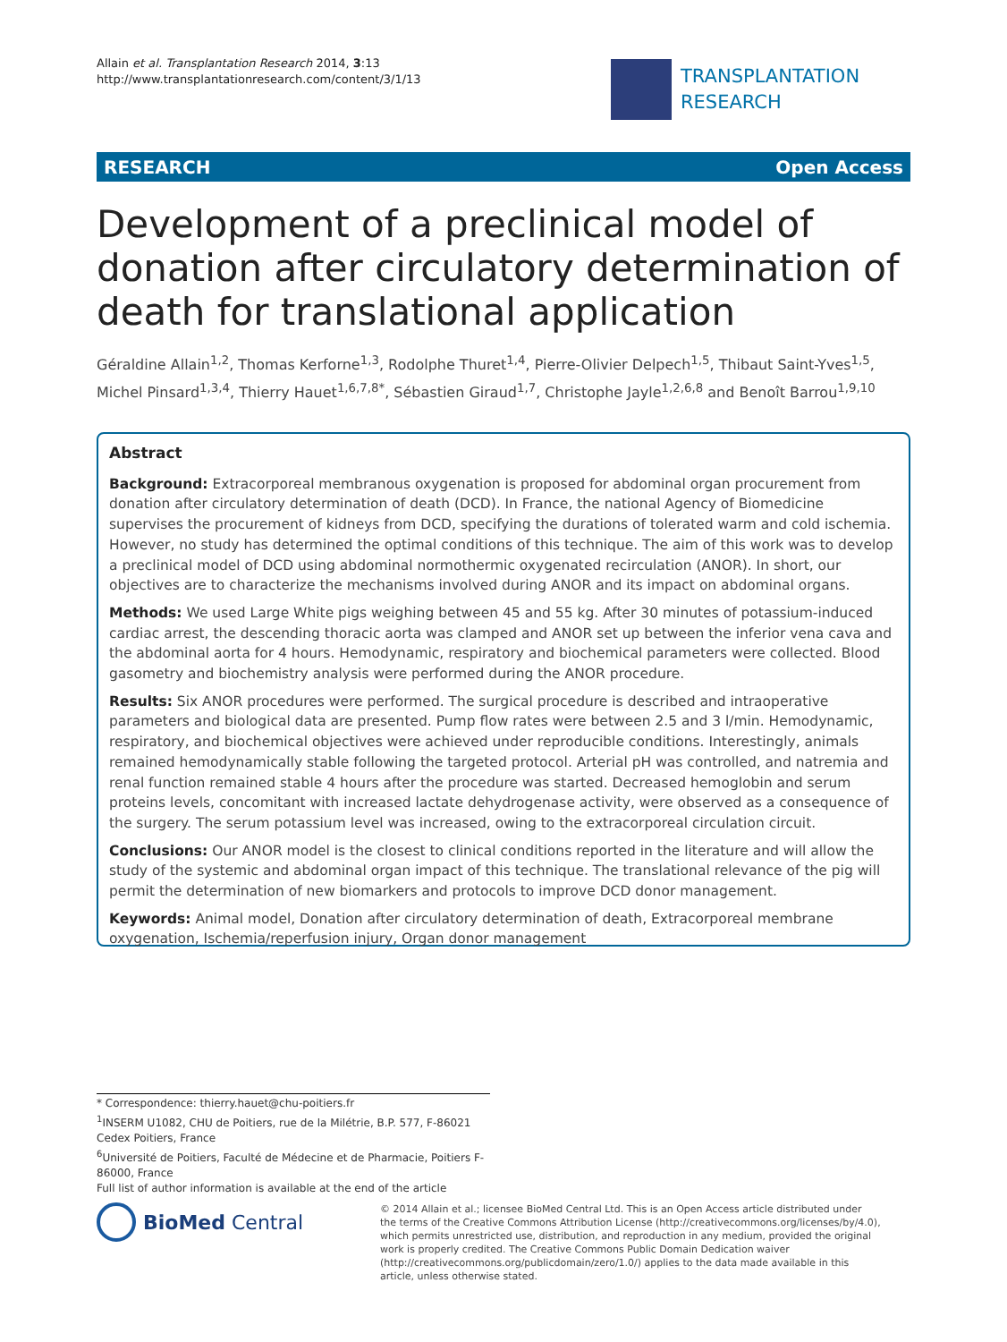Allain et al. Transplantation Research 2014, 3:13
http://www.transplantationresearch.com/content/3/1/13
TRANSPLANTATION
RESEARCH
RESEARCH Open Access
Development of a preclinical model of donation after circulatory determination of death for translational application
Géraldine Allain<sup>1,2</sup>, Thomas Kerforne<sup>1,3</sup>, Rodolphe Thuret<sup>1,4</sup>, Pierre-Olivier Delpech<sup>1,5</sup>, Thibaut Saint-Yves<sup>1,5</sup>, Michel Pinsard<sup>1,3,4</sup>, Thierry Hauet<sup>1,6,7,8*</sup>, Sébastien Giraud<sup>1,7</sup>, Christophe Jayle<sup>1,2,6,8</sup> and Benoît Barrou<sup>1,9,10</sup>
Abstract
Background: Extracorporeal membranous oxygenation is proposed for abdominal organ procurement from donation after circulatory determination of death (DCD). In France, the national Agency of Biomedicine supervises the procurement of kidneys from DCD, specifying the durations of tolerated warm and cold ischemia. However, no study has determined the optimal conditions of this technique. The aim of this work was to develop a preclinical model of DCD using abdominal normothermic oxygenated recirculation (ANOR). In short, our objectives are to characterize the mechanisms involved during ANOR and its impact on abdominal organs.
Methods: We used Large White pigs weighing between 45 and 55 kg. After 30 minutes of potassium-induced cardiac arrest, the descending thoracic aorta was clamped and ANOR set up between the inferior vena cava and the abdominal aorta for 4 hours. Hemodynamic, respiratory and biochemical parameters were collected. Blood gasometry and biochemistry analysis were performed during the ANOR procedure.
Results: Six ANOR procedures were performed. The surgical procedure is described and intraoperative parameters and biological data are presented. Pump flow rates were between 2.5 and 3 l/min. Hemodynamic, respiratory, and biochemical objectives were achieved under reproducible conditions. Interestingly, animals remained hemodynamically stable following the targeted protocol. Arterial pH was controlled, and natremia and renal function remained stable 4 hours after the procedure was started. Decreased hemoglobin and serum proteins levels, concomitant with increased lactate dehydrogenase activity, were observed as a consequence of the surgery. The serum potassium level was increased, owing to the extracorporeal circulation circuit.
Conclusions: Our ANOR model is the closest to clinical conditions reported in the literature and will allow the study of the systemic and abdominal organ impact of this technique. The translational relevance of the pig will permit the determination of new biomarkers and protocols to improve DCD donor management.
Keywords: Animal model, Donation after circulatory determination of death, Extracorporeal membrane oxygenation, Ischemia/reperfusion injury, Organ donor management
* Correspondence: thierry.hauet@chu-poitiers.fr
<sup>1</sup> INSERM U1082, CHU de Poitiers, rue de la Milétrie, B.P. 577, F-86021 Cedex Poitiers, France
<sup>6</sup> Université de Poitiers, Faculté de Médecine et de Pharmacie, Poitiers F-86000, France
Full list of author information is available at the end of the article
BioMed Central
© 2014 Allain et al.; licensee BioMed Central Ltd. This is an Open Access article distributed under the terms of the Creative Commons Attribution License (http://creativecommons.org/licenses/by/4.0), which permits unrestricted use, distribution, and reproduction in any medium, provided the original work is properly credited. The Creative Commons Public Domain Dedication waiver (http://creativecommons.org/publicdomain/zero/1.0/) applies to the data made available in this article, unless otherwise stated.